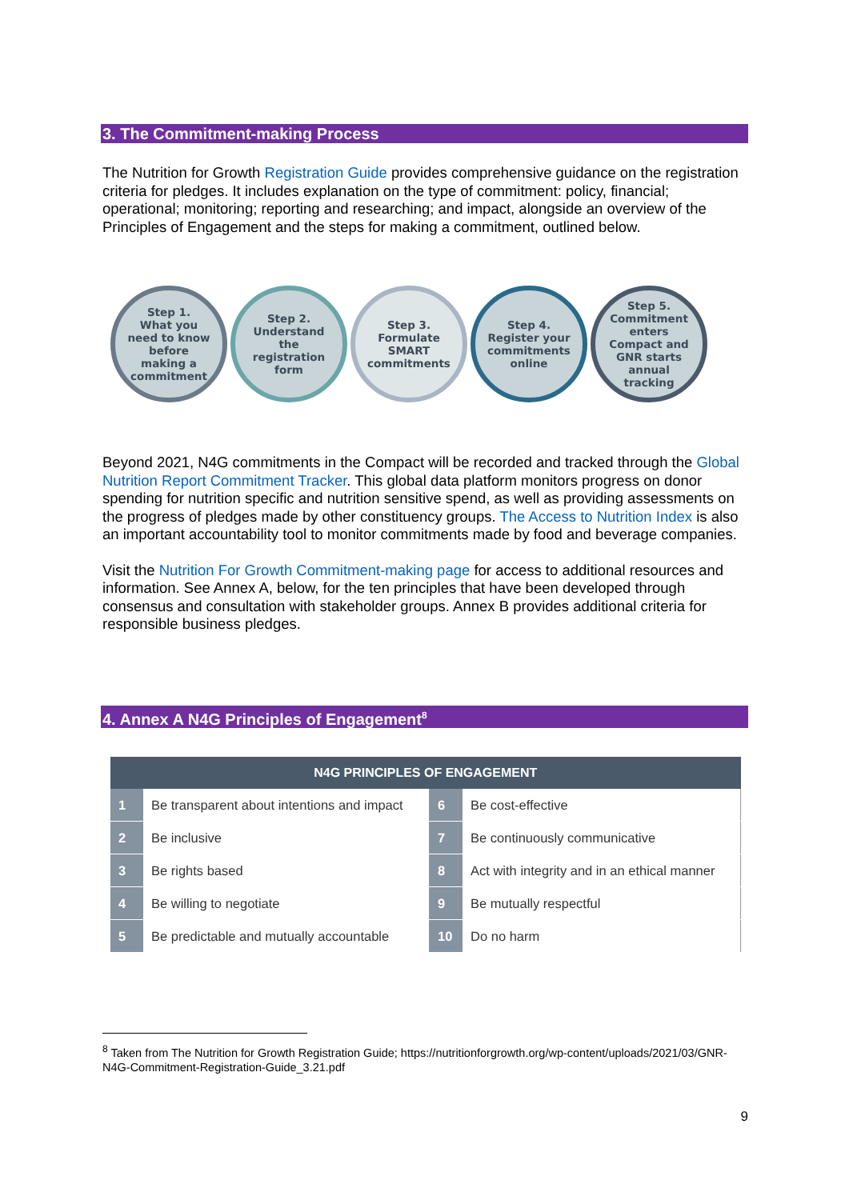3. The Commitment-making Process
The Nutrition for Growth Registration Guide provides comprehensive guidance on the registration criteria for pledges. It includes explanation on the type of commitment: policy, financial; operational; monitoring; reporting and researching; and impact, alongside an overview of the Principles of Engagement and the steps for making a commitment, outlined below.
Step 1.
What you
need to know
before
making a
commitment
Step 2.
Understand
the
registration
form
Step 3.
Formulate
SMART
commitments
Step 4.
Register your
commitments
online
Step 5.
Commitment
enters
Compact and
GNR starts
annual
tracking
Beyond 2021, N4G commitments in the Compact will be recorded and tracked through the Global Nutrition Report Commitment Tracker. This global data platform monitors progress on donor spending for nutrition specific and nutrition sensitive spend, as well as providing assessments on the progress of pledges made by other constituency groups. The Access to Nutrition Index is also an important accountability tool to monitor commitments made by food and beverage companies.
Visit the Nutrition For Growth Commitment-making page for access to additional resources and information. See Annex A, below, for the ten principles that have been developed through consensus and consultation with stakeholder groups. Annex B provides additional criteria for responsible business pledges.
4. Annex A N4G Principles of Engagement<sup>8</sup>
| N4G PRINCIPLES OF ENGAGEMENT | | | |
| --- | --- | --- | --- |
| 1 | Be transparent about intentions and impact | 6 | Be cost-effective |
| 2 | Be inclusive | 7 | Be continuously communicative |
| 3 | Be rights based | 8 | Act with integrity and in an ethical manner |
| 4 | Be willing to negotiate | 9 | Be mutually respectful |
| 5 | Be predictable and mutually accountable | 10 | Do no harm |
<sup>8</sup> Taken from The Nutrition for Growth Registration Guide; https://nutritionforgrowth.org/wp-content/uploads/2021/03/GNR-N4G-Commitment-Registration-Guide_3.21.pdf
9